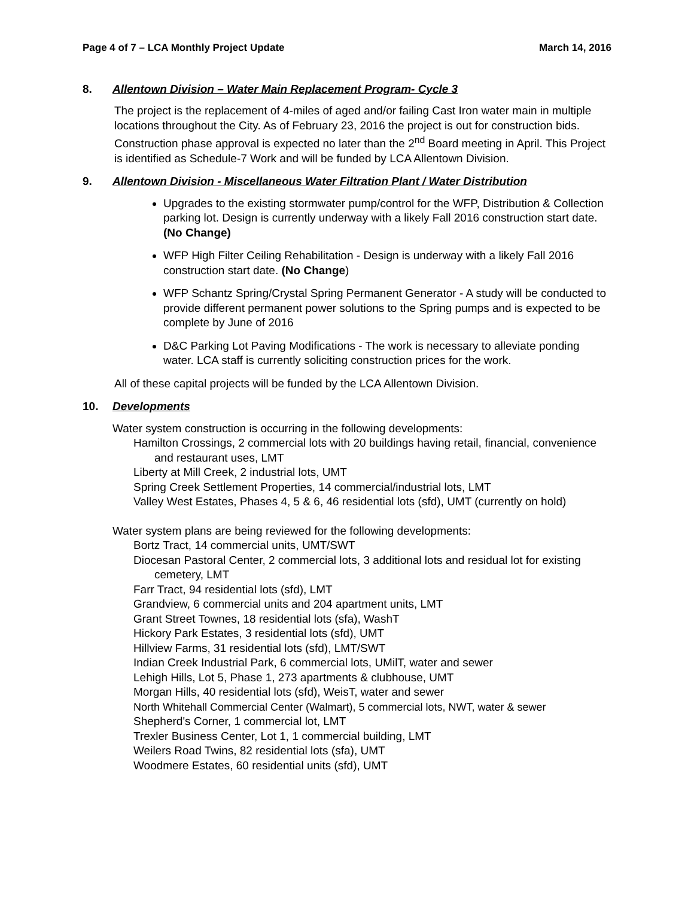Page 4 of 7 – LCA Monthly Project Update March 14, 2016
8. Allentown Division – Water Main Replacement Program- Cycle 3
The project is the replacement of 4-miles of aged and/or failing Cast Iron water main in multiple locations throughout the City. As of February 23, 2016 the project is out for construction bids. Construction phase approval is expected no later than the 2<sup>nd</sup> Board meeting in April. This Project is identified as Schedule-7 Work and will be funded by LCA Allentown Division.
9. Allentown Division - Miscellaneous Water Filtration Plant / Water Distribution
Upgrades to the existing stormwater pump/control for the WFP, Distribution & Collection parking lot. Design is currently underway with a likely Fall 2016 construction start date. (No Change)
WFP High Filter Ceiling Rehabilitation - Design is underway with a likely Fall 2016 construction start date. (No Change)
WFP Schantz Spring/Crystal Spring Permanent Generator - A study will be conducted to provide different permanent power solutions to the Spring pumps and is expected to be complete by June of 2016
D&C Parking Lot Paving Modifications - The work is necessary to alleviate ponding water. LCA staff is currently soliciting construction prices for the work.
All of these capital projects will be funded by the LCA Allentown Division.
10. Developments
Water system construction is occurring in the following developments:
Hamilton Crossings, 2 commercial lots with 20 buildings having retail, financial, convenience and restaurant uses, LMT
Liberty at Mill Creek, 2 industrial lots, UMT
Spring Creek Settlement Properties, 14 commercial/industrial lots, LMT
Valley West Estates, Phases 4, 5 & 6, 46 residential lots (sfd), UMT (currently on hold)
Water system plans are being reviewed for the following developments:
Bortz Tract, 14 commercial units, UMT/SWT
Diocesan Pastoral Center, 2 commercial lots, 3 additional lots and residual lot for existing cemetery, LMT
Farr Tract, 94 residential lots (sfd), LMT
Grandview, 6 commercial units and 204 apartment units, LMT
Grant Street Townes, 18 residential lots (sfa), WashT
Hickory Park Estates, 3 residential lots (sfd), UMT
Hillview Farms, 31 residential lots (sfd), LMT/SWT
Indian Creek Industrial Park, 6 commercial lots, UMilT, water and sewer
Lehigh Hills, Lot 5, Phase 1, 273 apartments & clubhouse, UMT
Morgan Hills, 40 residential lots (sfd), WeisT, water and sewer
North Whitehall Commercial Center (Walmart), 5 commercial lots, NWT, water & sewer
Shepherd's Corner, 1 commercial lot, LMT
Trexler Business Center, Lot 1, 1 commercial building, LMT
Weilers Road Twins, 82 residential lots (sfa), UMT
Woodmere Estates, 60 residential units (sfd), UMT